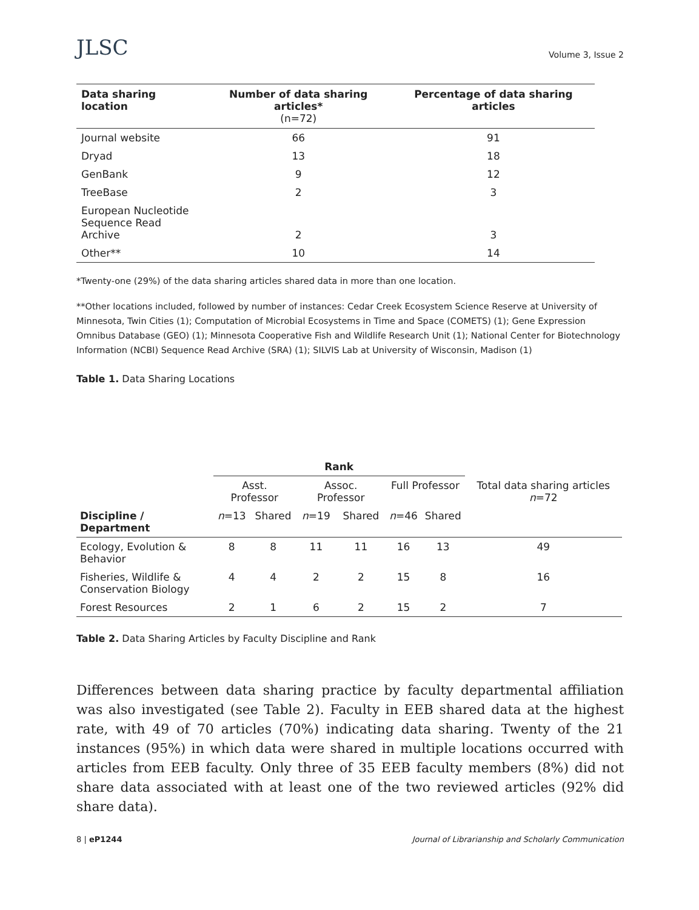JLSC
Volume 3, Issue 2
| Data sharing location | Number of data sharing articles* (n=72) | Percentage of data sharing articles |
| --- | --- | --- |
| Journal website | 66 | 91 |
| Dryad | 13 | 18 |
| GenBank | 9 | 12 |
| TreeBase | 2 | 3 |
| European Nucleotide Sequence Read Archive | 2 | 3 |
| Other** | 10 | 14 |
*Twenty-one (29%) of the data sharing articles shared data in more than one location.
**Other locations included, followed by number of instances: Cedar Creek Ecosystem Science Reserve at University of Minnesota, Twin Cities (1); Computation of Microbial Ecosystems in Time and Space (COMETS) (1); Gene Expression Omnibus Database (GEO) (1); Minnesota Cooperative Fish and Wildlife Research Unit (1); National Center for Biotechnology Information (NCBI) Sequence Read Archive (SRA) (1); SILVIS Lab at University of Wisconsin, Madison (1)
Table 1. Data Sharing Locations
| | Rank | | | | | | |
| --- | --- | --- | --- | --- | --- | --- | --- |
| | Asst. Professor | | Assoc. Professor | | Full Professor | | Total data sharing articles n =72 |
| Discipline / Department | n =13 | Shared | n =19 | Shared | n =46 | Shared | |
| Ecology, Evolution & Behavior | 8 | 8 | 11 | 11 | 16 | 13 | 49 |
| Fisheries, Wildlife & Conservation Biology | 4 | 4 | 2 | 2 | 15 | 8 | 16 |
| Forest Resources | 2 | 1 | 6 | 2 | 15 | 2 | 7 |
Table 2. Data Sharing Articles by Faculty Discipline and Rank
Differences between data sharing practice by faculty departmental affiliation was also investigated (see Table 2). Faculty in EEB shared data at the highest rate, with 49 of 70 articles (70%) indicating data sharing. Twenty of the 21 instances (95%) in which data were shared in multiple locations occurred with articles from EEB faculty. Only three of 35 EEB faculty members (8%) did not share data associated with at least one of the two reviewed articles (92% did share data).
8 | eP1244 Journal of Librarianship and Scholarly Communication